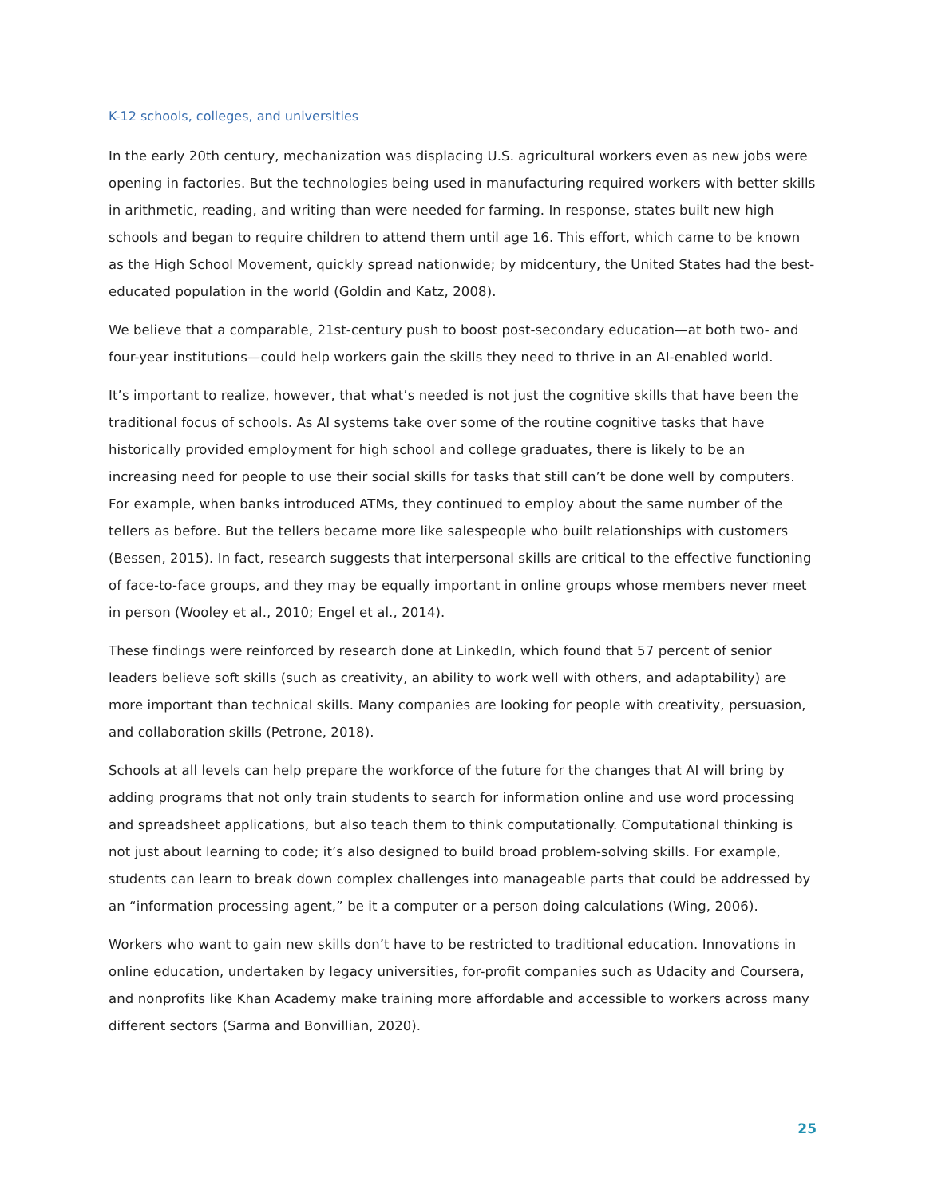K-12 schools, colleges, and universities
In the early 20th century, mechanization was displacing U.S. agricultural workers even as new jobs were opening in factories. But the technologies being used in manufacturing required workers with better skills in arithmetic, reading, and writing than were needed for farming. In response, states built new high schools and began to require children to attend them until age 16. This effort, which came to be known as the High School Movement, quickly spread nationwide; by midcentury, the United States had the best-educated population in the world (Goldin and Katz, 2008).
We believe that a comparable, 21st-century push to boost post-secondary education—at both two- and four-year institutions—could help workers gain the skills they need to thrive in an AI-enabled world.
It’s important to realize, however, that what’s needed is not just the cognitive skills that have been the traditional focus of schools. As AI systems take over some of the routine cognitive tasks that have historically provided employment for high school and college graduates, there is likely to be an increasing need for people to use their social skills for tasks that still can’t be done well by computers. For example, when banks introduced ATMs, they continued to employ about the same number of the tellers as before. But the tellers became more like salespeople who built relationships with customers (Bessen, 2015). In fact, research suggests that interpersonal skills are critical to the effective functioning of face-to-face groups, and they may be equally important in online groups whose members never meet in person (Wooley et al., 2010; Engel et al., 2014).
These findings were reinforced by research done at LinkedIn, which found that 57 percent of senior leaders believe soft skills (such as creativity, an ability to work well with others, and adaptability) are more important than technical skills. Many companies are looking for people with creativity, persuasion, and collaboration skills (Petrone, 2018).
Schools at all levels can help prepare the workforce of the future for the changes that AI will bring by adding programs that not only train students to search for information online and use word processing and spreadsheet applications, but also teach them to think computationally. Computational thinking is not just about learning to code; it’s also designed to build broad problem-solving skills. For example, students can learn to break down complex challenges into manageable parts that could be addressed by an “information processing agent,” be it a computer or a person doing calculations (Wing, 2006).
Workers who want to gain new skills don’t have to be restricted to traditional education. Innovations in online education, undertaken by legacy universities, for-profit companies such as Udacity and Coursera, and nonprofits like Khan Academy make training more affordable and accessible to workers across many different sectors (Sarma and Bonvillian, 2020).
25